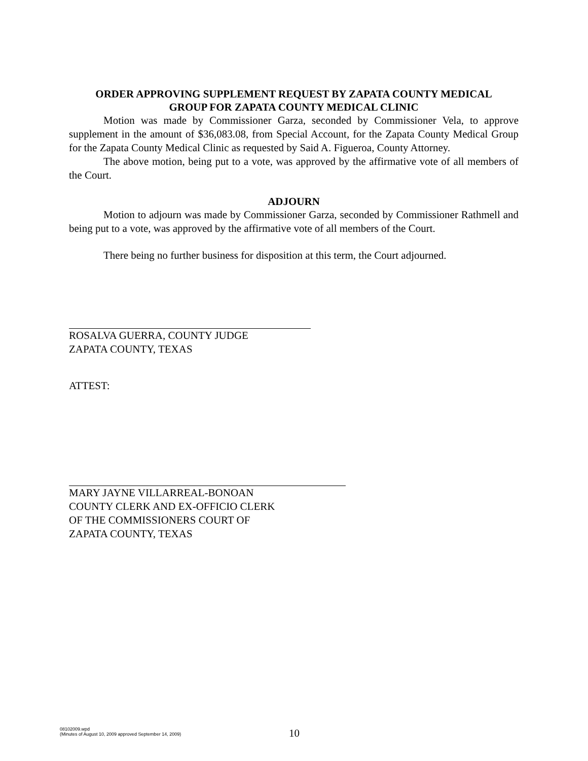ORDER APPROVING SUPPLEMENT REQUEST BY ZAPATA COUNTY MEDICAL
GROUP FOR ZAPATA COUNTY MEDICAL CLINIC
Motion was made by Commissioner Garza, seconded by Commissioner Vela, to approve supplement in the amount of $36,083.08, from Special Account, for the Zapata County Medical Group for the Zapata County Medical Clinic as requested by Said A. Figueroa, County Attorney.
The above motion, being put to a vote, was approved by the affirmative vote of all members of the Court.
ADJOURN
Motion to adjourn was made by Commissioner Garza, seconded by Commissioner Rathmell and being put to a vote, was approved by the affirmative vote of all members of the Court.
There being no further business for disposition at this term, the Court adjourned.
ROSALVA GUERRA, COUNTY JUDGE
ZAPATA COUNTY, TEXAS
ATTEST:
MARY JAYNE VILLARREAL-BONOAN
COUNTY CLERK AND EX-OFFICIO CLERK
OF THE COMMISSIONERS COURT OF
ZAPATA COUNTY, TEXAS
08102009.wpd
(Minutes of August 10, 2009 approved September 14, 2009)
10